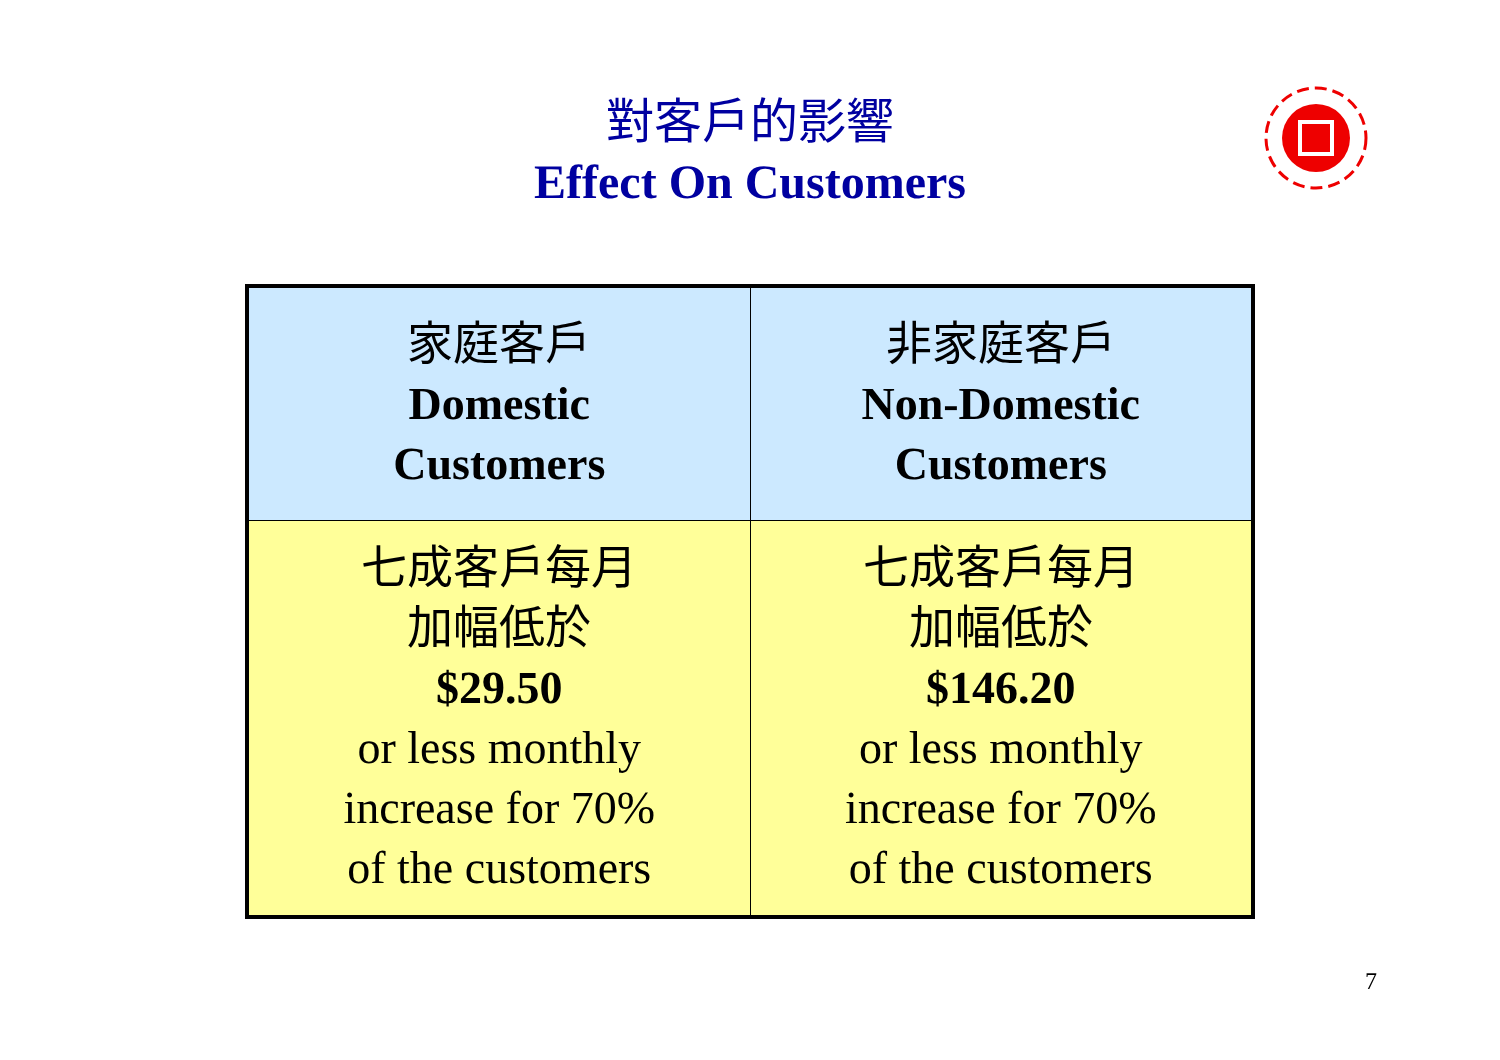對客戶的影響
Effect On Customers
| 家庭客戶 Domestic Customers | 非家庭客戶 Non-Domestic Customers |
| 七成客戶每月 加幅低於 $29.50 or less monthly increase for 70% of the customers | 七成客戶每月 加幅低於 $146.20 or less monthly increase for 70% of the customers |
7